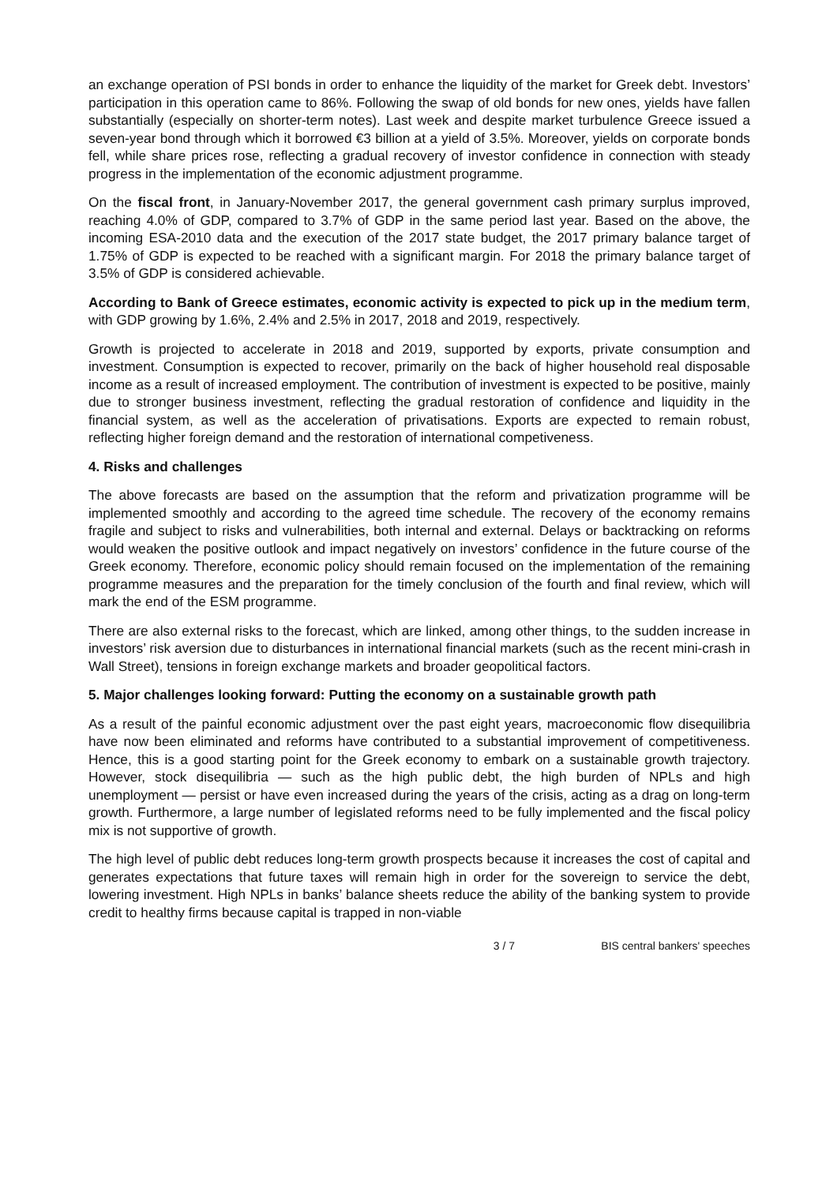an exchange operation of PSI bonds in order to enhance the liquidity of the market for Greek debt. Investors’ participation in this operation came to 86%. Following the swap of old bonds for new ones, yields have fallen substantially (especially on shorter-term notes). Last week and despite market turbulence Greece issued a seven-year bond through which it borrowed €3 billion at a yield of 3.5%. Moreover, yields on corporate bonds fell, while share prices rose, reflecting a gradual recovery of investor confidence in connection with steady progress in the implementation of the economic adjustment programme.
On the fiscal front, in January-November 2017, the general government cash primary surplus improved, reaching 4.0% of GDP, compared to 3.7% of GDP in the same period last year. Based on the above, the incoming ESA-2010 data and the execution of the 2017 state budget, the 2017 primary balance target of 1.75% of GDP is expected to be reached with a significant margin. For 2018 the primary balance target of 3.5% of GDP is considered achievable.
According to Bank of Greece estimates, economic activity is expected to pick up in the medium term, with GDP growing by 1.6%, 2.4% and 2.5% in 2017, 2018 and 2019, respectively.
Growth is projected to accelerate in 2018 and 2019, supported by exports, private consumption and investment. Consumption is expected to recover, primarily on the back of higher household real disposable income as a result of increased employment. The contribution of investment is expected to be positive, mainly due to stronger business investment, reflecting the gradual restoration of confidence and liquidity in the financial system, as well as the acceleration of privatisations. Exports are expected to remain robust, reflecting higher foreign demand and the restoration of international competiveness.
4. Risks and challenges
The above forecasts are based on the assumption that the reform and privatization programme will be implemented smoothly and according to the agreed time schedule. The recovery of the economy remains fragile and subject to risks and vulnerabilities, both internal and external. Delays or backtracking on reforms would weaken the positive outlook and impact negatively on investors’ confidence in the future course of the Greek economy. Therefore, economic policy should remain focused on the implementation of the remaining programme measures and the preparation for the timely conclusion of the fourth and final review, which will mark the end of the ESM programme.
There are also external risks to the forecast, which are linked, among other things, to the sudden increase in investors’ risk aversion due to disturbances in international financial markets (such as the recent mini-crash in Wall Street), tensions in foreign exchange markets and broader geopolitical factors.
5. Major challenges looking forward: Putting the economy on a sustainable growth path
As a result of the painful economic adjustment over the past eight years, macroeconomic flow disequilibria have now been eliminated and reforms have contributed to a substantial improvement of competitiveness. Hence, this is a good starting point for the Greek economy to embark on a sustainable growth trajectory. However, stock disequilibria — such as the high public debt, the high burden of NPLs and high unemployment — persist or have even increased during the years of the crisis, acting as a drag on long-term growth. Furthermore, a large number of legislated reforms need to be fully implemented and the fiscal policy mix is not supportive of growth.
The high level of public debt reduces long-term growth prospects because it increases the cost of capital and generates expectations that future taxes will remain high in order for the sovereign to service the debt, lowering investment. High NPLs in banks’ balance sheets reduce the ability of the banking system to provide credit to healthy firms because capital is trapped in non-viable
3 / 7 BIS central bankers' speeches